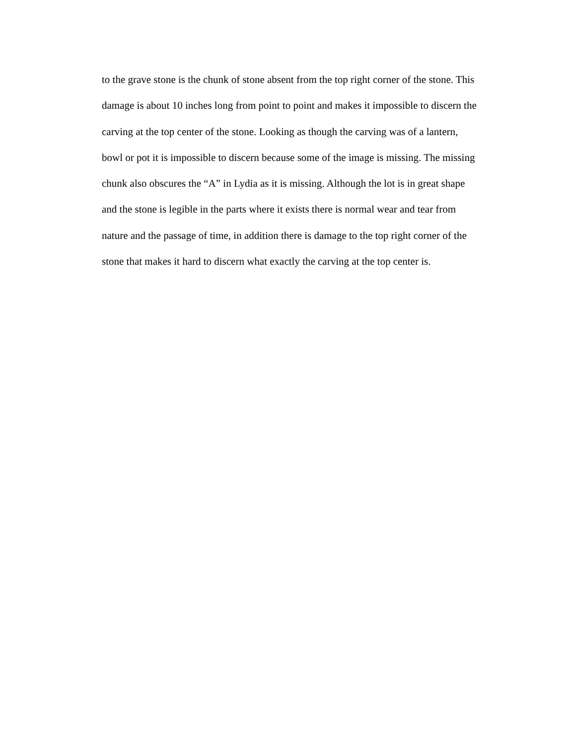to the grave stone is the chunk of stone absent from the top right corner of the stone. This
damage is about 10 inches long from point to point and makes it impossible to discern the
carving at the top center of the stone. Looking as though the carving was of a lantern,
bowl or pot it is impossible to discern because some of the image is missing. The missing
chunk also obscures the “A” in Lydia as it is missing. Although the lot is in great shape
and the stone is legible in the parts where it exists there is normal wear and tear from
nature and the passage of time, in addition there is damage to the top right corner of the
stone that makes it hard to discern what exactly the carving at the top center is.